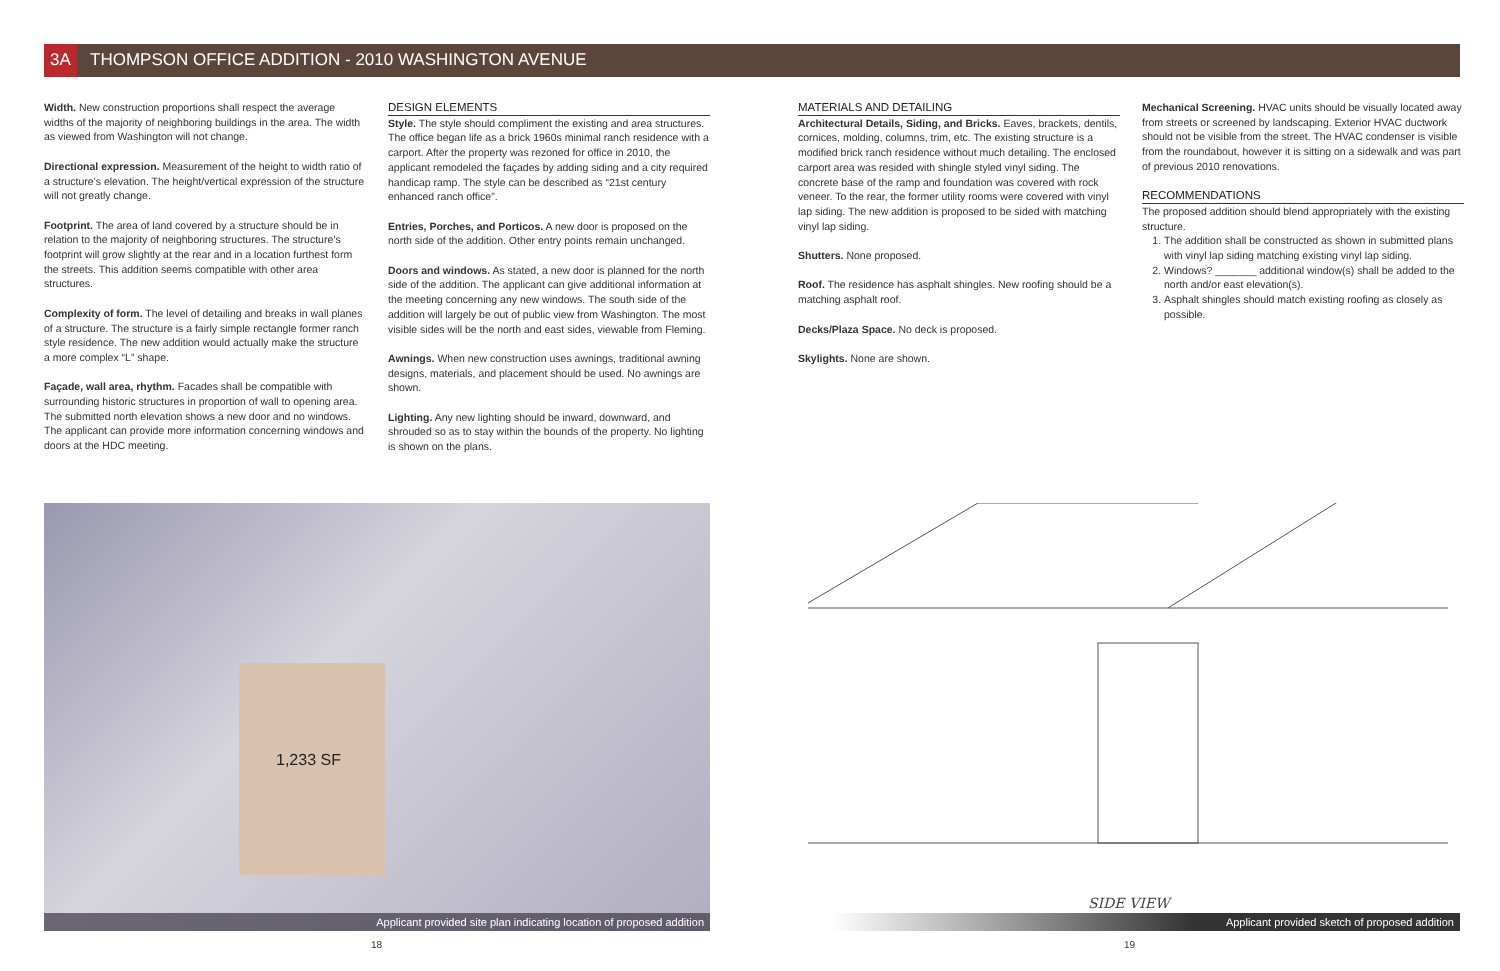3A THOMPSON OFFICE ADDITION - 2010 WASHINGTON AVENUE
Width. New construction proportions shall respect the average widths of the majority of neighboring buildings in the area. The width as viewed from Washington will not change.
Directional expression. Measurement of the height to width ratio of a structure’s elevation. The height/vertical expression of the structure will not greatly change.
Footprint. The area of land covered by a structure should be in relation to the majority of neighboring structures. The structure’s footprint will grow slightly at the rear and in a location furthest form the streets. This addition seems compatible with other area structures.
Complexity of form. The level of detailing and breaks in wall planes of a structure. The structure is a fairly simple rectangle former ranch style residence. The new addition would actually make the structure a more complex “L” shape.
Façade, wall area, rhythm. Facades shall be compatible with surrounding historic structures in proportion of wall to opening area. The submitted north elevation shows a new door and no windows. The applicant can provide more information concerning windows and doors at the HDC meeting.
DESIGN ELEMENTS
Style. The style should compliment the existing and area structures. The office began life as a brick 1960s minimal ranch residence with a carport. After the property was rezoned for office in 2010, the applicant remodeled the façades by adding siding and a city required handicap ramp. The style can be described as “21st century enhanced ranch office”.
Entries, Porches, and Porticos. A new door is proposed on the north side of the addition. Other entry points remain unchanged.
Doors and windows. As stated, a new door is planned for the north side of the addition. The applicant can give additional information at the meeting concerning any new windows. The south side of the addition will largely be out of public view from Washington. The most visible sides will be the north and east sides, viewable from Fleming.
Awnings. When new construction uses awnings, traditional awning designs, materials, and placement should be used. No awnings are shown.
Lighting. Any new lighting should be inward, downward, and shrouded so as to stay within the bounds of the property. No lighting is shown on the plans.
MATERIALS AND DETAILING
Architectural Details, Siding, and Bricks. Eaves, brackets, dentils, cornices, molding, columns, trim, etc. The existing structure is a modified brick ranch residence without much detailing. The enclosed carport area was resided with shingle styled vinyl siding. The concrete base of the ramp and foundation was covered with rock veneer. To the rear, the former utility rooms were covered with vinyl lap siding. The new addition is proposed to be sided with matching vinyl lap siding.
Shutters. None proposed.
Roof. The residence has asphalt shingles. New roofing should be a matching asphalt roof.
Decks/Plaza Space. No deck is proposed.
Skylights. None are shown.
Mechanical Screening. HVAC units should be visually located away from streets or screened by landscaping. Exterior HVAC ductwork should not be visible from the street. The HVAC condenser is visible from the roundabout, however it is sitting on a sidewalk and was part of previous 2010 renovations.
RECOMMENDATIONS
The proposed addition should blend appropriately with the existing structure.
1. The addition shall be constructed as shown in submitted plans with vinyl lap siding matching existing vinyl lap siding.
2. Windows? _______ additional window(s) shall be added to the north and/or east elevation(s).
3. Asphalt shingles should match existing roofing as closely as possible.
1,233 SF
Applicant provided site plan indicating location of proposed addition
SIDE VIEW
Applicant provided sketch of proposed addition
18 19